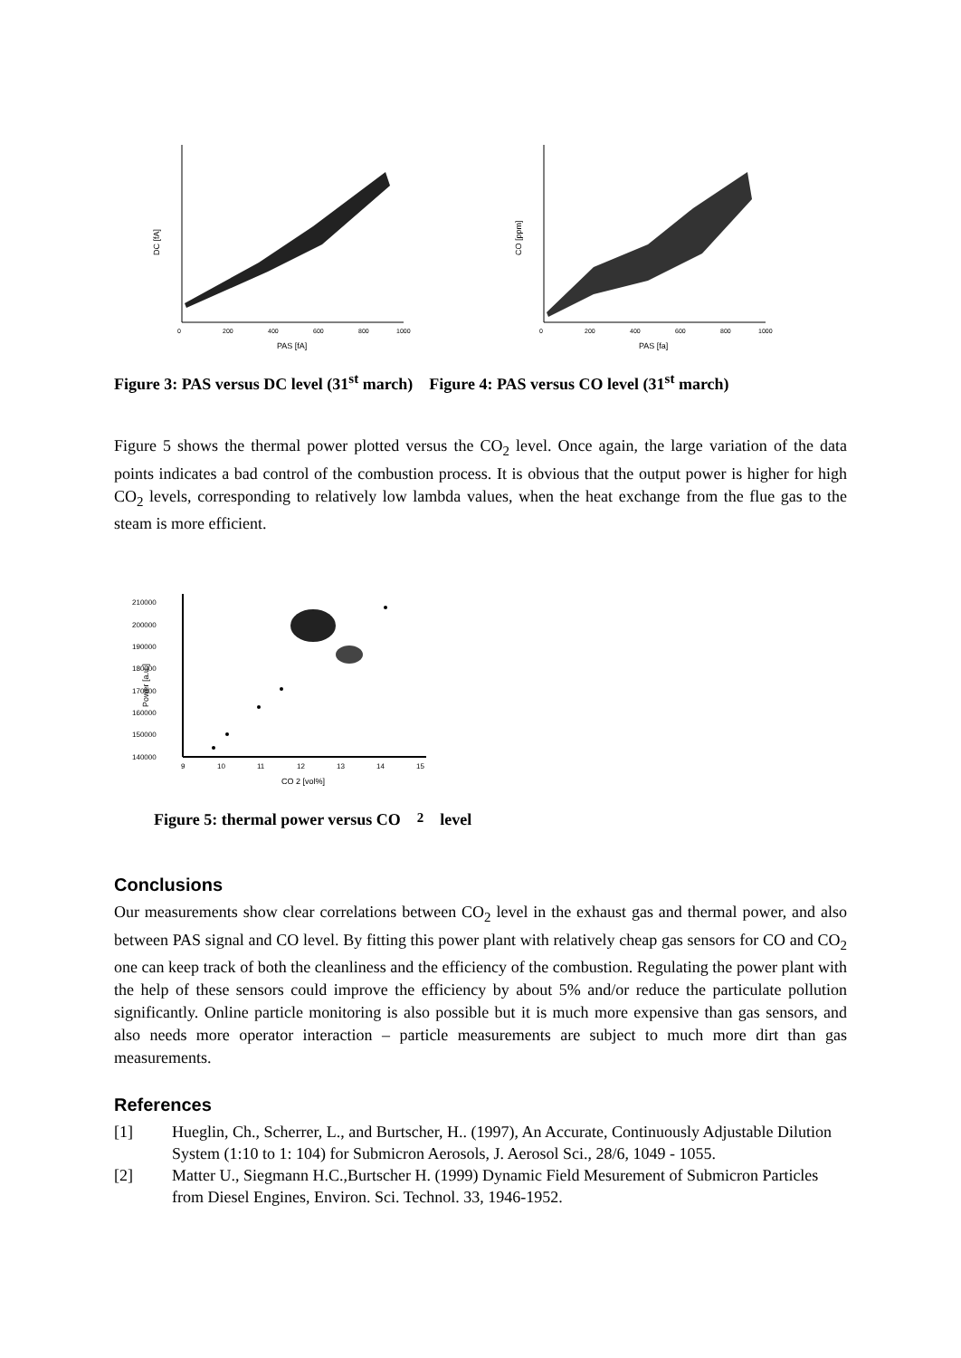DC [fA]
PAS [fA]
0
200
400
600
800
1000
CO [ppm]
PAS [fa]
0
200
400
600
800
1000
Figure 3: PAS versus DC level (31<sup>st</sup> march) Figure 4: PAS versus CO level (31<sup>st</sup> march)
Figure 5 shows the thermal power plotted versus the CO<sub>2</sub> level. Once again, the large variation of the data points indicates a bad control of the combustion process. It is obvious that the output power is higher for high CO<sub>2</sub> levels, corresponding to relatively low lambda values, when the heat exchange from the flue gas to the steam is more efficient.
Power [a.u.]
210000
200000
190000
180000
170000
160000
150000
140000
9
10
11
12
13
14
15
CO 2 [vol%]
Figure 5: thermal power versus CO<sub>2</sub> level
Conclusions
Our measurements show clear correlations between CO<sub>2</sub> level in the exhaust gas and thermal power, and also between PAS signal and CO level. By fitting this power plant with relatively cheap gas sensors for CO and CO<sub>2</sub> one can keep track of both the cleanliness and the efficiency of the combustion. Regulating the power plant with the help of these sensors could improve the efficiency by about 5% and/or reduce the particulate pollution significantly. Online particle monitoring is also possible but it is much more expensive than gas sensors, and also needs more operator interaction – particle measurements are subject to much more dirt than gas measurements.
References
[1] Hueglin, Ch., Scherrer, L., and Burtscher, H.. (1997), An Accurate, Continuously Adjustable Dilution System (1:10 to 1: 104) for Submicron Aerosols, J. Aerosol Sci., 28/6, 1049 - 1055.
[2] Matter U., Siegmann H.C.,Burtscher H. (1999) Dynamic Field Mesurement of Submicron Particles from Diesel Engines, Environ. Sci. Technol. 33, 1946-1952.